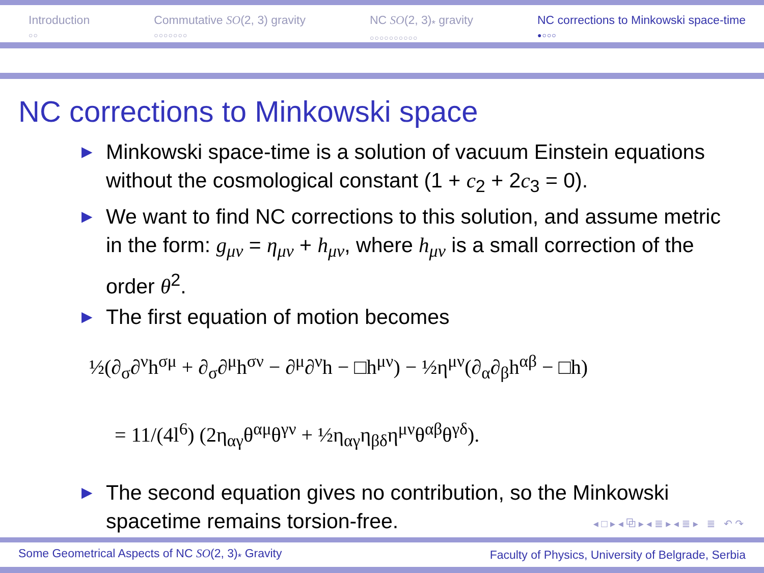Introduction
○○
Commutative SO(2, 3) gravity
○○○○○○○
NC SO(2, 3)<sub>*</sub> gravity
○○○○○○○○○○
NC corrections to Minkowski space-time
●○○○
NC corrections to Minkowski space
▶ Minkowski space-time is a solution of vacuum Einstein equations without the cosmological constant (1 + c<sub>2</sub> + 2c<sub>3</sub> = 0).
▶ We want to find NC corrections to this solution, and assume metric in the form: g<sub>μν</sub> = η<sub>μν</sub> + h<sub>μν</sub>, where h<sub>μν</sub> is a small correction of the order θ<sup>2</sup>.
▶ The first equation of motion becomes
½(∂<sub>σ</sub>∂<sup>ν</sup>h<sup>σμ</sup> + ∂<sub>σ</sub>∂<sup>μ</sup>h<sup>σν</sup> − ∂<sup>μ</sup>∂<sup>ν</sup>h − □h<sup>μν</sup>) − ½η<sup>μν</sup>(∂<sub>α</sub>∂<sub>β</sub>h<sup>αβ</sup> − □h)
= 11/(4l<sup>6</sup>) (2η<sub>αγ</sub>θ<sup>αμ</sup>θ<sup>γν</sup> + ½η<sub>αγ</sub>η<sub>βδ</sub>η<sup>μν</sup>θ<sup>αβ</sup>θ<sup>γδ</sup>).
▶ The second equation gives no contribution, so the Minkowski spacetime remains torsion-free.
◂ □ ▸ ◂ ⧉ ▸ ◂ ≣ ▸ ◂ ≣ ▸ ≣ ↶ ↷
Some Geometrical Aspects of NC SO(2, 3)<sub>*</sub> Gravity Faculty of Physics, University of Belgrade, Serbia